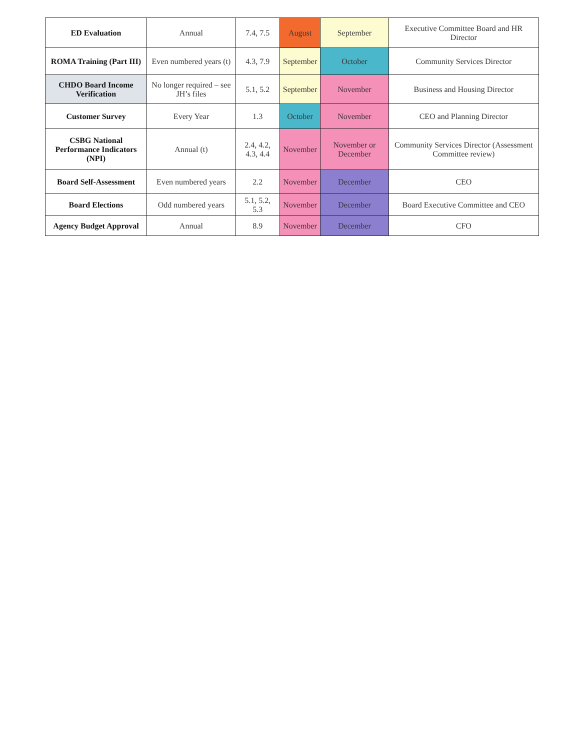| ED Evaluation | Annual | 7.4, 7.5 | August | September | Executive Committee Board and HR Director |
| ROMA Training (Part III) | Even numbered years (t) | 4.3, 7.9 | September | October | Community Services Director |
| CHDO Board Income Verification | No longer required – see JH’s files | 5.1, 5.2 | September | November | Business and Housing Director |
| Customer Survey | Every Year | 1.3 | October | November | CEO and Planning Director |
| CSBG National Performance Indicators (NPI) | Annual (t) | 2.4, 4.2, 4.3, 4.4 | November | November or December | Community Services Director (Assessment Committee review) |
| Board Self-Assessment | Even numbered years | 2.2 | November | December | CEO |
| Board Elections | Odd numbered years | 5.1, 5.2, 5.3 | November | December | Board Executive Committee and CEO |
| Agency Budget Approval | Annual | 8.9 | November | December | CFO |